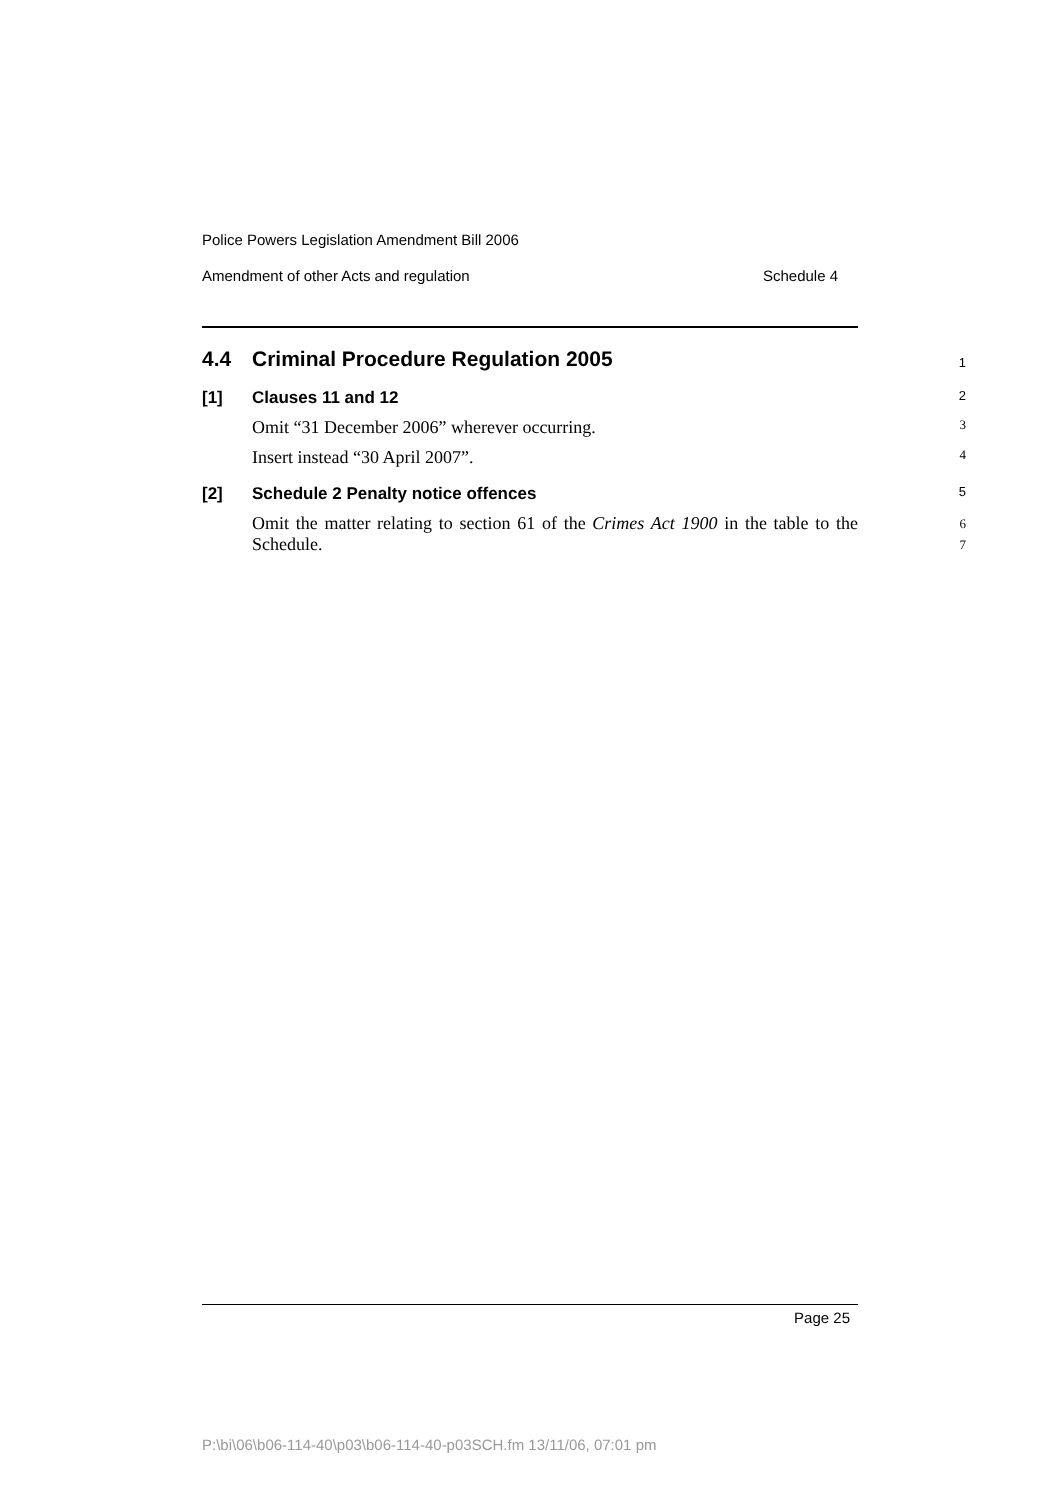Police Powers Legislation Amendment Bill 2006
Amendment of other Acts and regulation Schedule 4
4.4 Criminal Procedure Regulation 2005 1
[1] Clauses 11 and 12 2
Omit “31 December 2006” wherever occurring. 3
Insert instead “30 April 2007”. 4
[2] Schedule 2 Penalty notice offences 5
Omit the matter relating to section 61 of the Crimes Act 1900 in the table to the Schedule. 6
7
Page 25
P:\bi\06\b06-114-40\p03\b06-114-40-p03SCH.fm 13/11/06, 07:01 pm